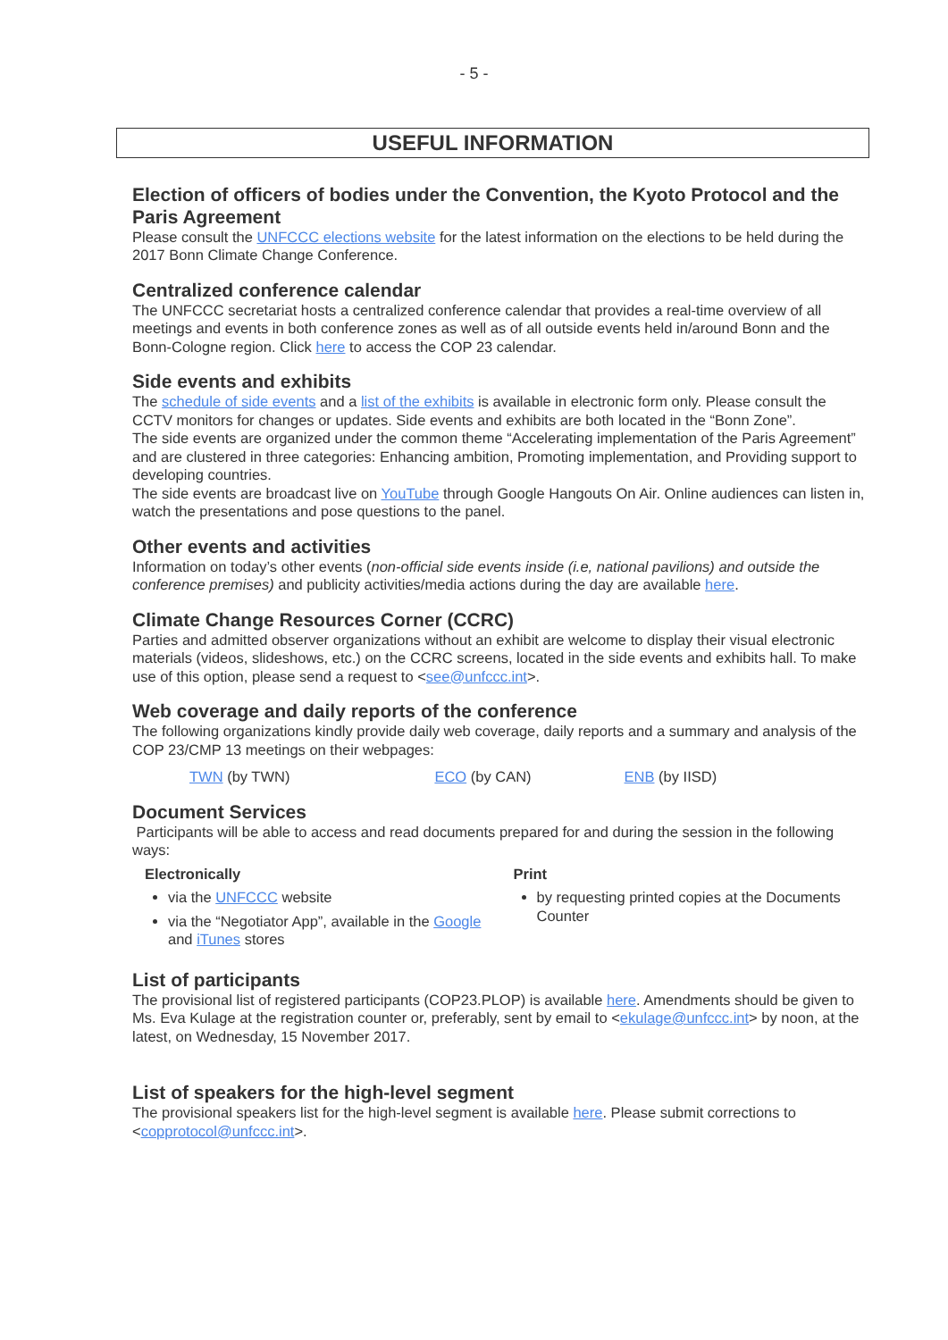- 5 -
USEFUL INFORMATION
Election of officers of bodies under the Convention, the Kyoto Protocol and the Paris Agreement
Please consult the UNFCCC elections website for the latest information on the elections to be held during the 2017 Bonn Climate Change Conference.
Centralized conference calendar
The UNFCCC secretariat hosts a centralized conference calendar that provides a real-time overview of all meetings and events in both conference zones as well as of all outside events held in/around Bonn and the Bonn-Cologne region. Click here to access the COP 23 calendar.
Side events and exhibits
The schedule of side events and a list of the exhibits is available in electronic form only. Please consult the CCTV monitors for changes or updates. Side events and exhibits are both located in the “Bonn Zone”.
The side events are organized under the common theme “Accelerating implementation of the Paris Agreement” and are clustered in three categories: Enhancing ambition, Promoting implementation, and Providing support to developing countries.
The side events are broadcast live on YouTube through Google Hangouts On Air. Online audiences can listen in, watch the presentations and pose questions to the panel.
Other events and activities
Information on today’s other events (non-official side events inside (i.e, national pavilions) and outside the conference premises) and publicity activities/media actions during the day are available here.
Climate Change Resources Corner (CCRC)
Parties and admitted observer organizations without an exhibit are welcome to display their visual electronic materials (videos, slideshows, etc.) on the CCRC screens, located in the side events and exhibits hall. To make use of this option, please send a request to <see@unfccc.int>.
Web coverage and daily reports of the conference
The following organizations kindly provide daily web coverage, daily reports and a summary and analysis of the COP 23/CMP 13 meetings on their webpages:
TWN (by TWN) ECO (by CAN) ENB (by IISD)
Document Services
Participants will be able to access and read documents prepared for and during the session in the following ways:
Electronically
via the UNFCCC website
via the “Negotiator App”, available in the Google and iTunes stores
Print
by requesting printed copies at the Documents Counter
List of participants
The provisional list of registered participants (COP23.PLOP) is available here. Amendments should be given to Ms. Eva Kulage at the registration counter or, preferably, sent by email to <ekulage@unfccc.int> by noon, at the latest, on Wednesday, 15 November 2017.
List of speakers for the high-level segment
The provisional speakers list for the high-level segment is available here. Please submit corrections to <copprotocol@unfccc.int>.